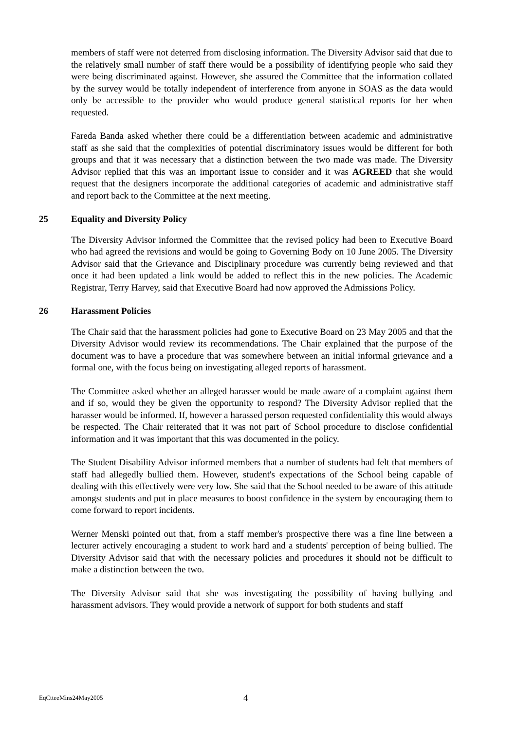members of staff were not deterred from disclosing information. The Diversity Advisor said that due to the relatively small number of staff there would be a possibility of identifying people who said they were being discriminated against. However, she assured the Committee that the information collated by the survey would be totally independent of interference from anyone in SOAS as the data would only be accessible to the provider who would produce general statistical reports for her when requested.
Fareda Banda asked whether there could be a differentiation between academic and administrative staff as she said that the complexities of potential discriminatory issues would be different for both groups and that it was necessary that a distinction between the two made was made. The Diversity Advisor replied that this was an important issue to consider and it was AGREED that she would request that the designers incorporate the additional categories of academic and administrative staff and report back to the Committee at the next meeting.
25 Equality and Diversity Policy
The Diversity Advisor informed the Committee that the revised policy had been to Executive Board who had agreed the revisions and would be going to Governing Body on 10 June 2005. The Diversity Advisor said that the Grievance and Disciplinary procedure was currently being reviewed and that once it had been updated a link would be added to reflect this in the new policies. The Academic Registrar, Terry Harvey, said that Executive Board had now approved the Admissions Policy.
26 Harassment Policies
The Chair said that the harassment policies had gone to Executive Board on 23 May 2005 and that the Diversity Advisor would review its recommendations. The Chair explained that the purpose of the document was to have a procedure that was somewhere between an initial informal grievance and a formal one, with the focus being on investigating alleged reports of harassment.
The Committee asked whether an alleged harasser would be made aware of a complaint against them and if so, would they be given the opportunity to respond? The Diversity Advisor replied that the harasser would be informed. If, however a harassed person requested confidentiality this would always be respected. The Chair reiterated that it was not part of School procedure to disclose confidential information and it was important that this was documented in the policy.
The Student Disability Advisor informed members that a number of students had felt that members of staff had allegedly bullied them. However, student's expectations of the School being capable of dealing with this effectively were very low. She said that the School needed to be aware of this attitude amongst students and put in place measures to boost confidence in the system by encouraging them to come forward to report incidents.
Werner Menski pointed out that, from a staff member's prospective there was a fine line between a lecturer actively encouraging a student to work hard and a students' perception of being bullied. The Diversity Advisor said that with the necessary policies and procedures it should not be difficult to make a distinction between the two.
The Diversity Advisor said that she was investigating the possibility of having bullying and harassment advisors. They would provide a network of support for both students and staff
EqCtteeMins24May2005 4